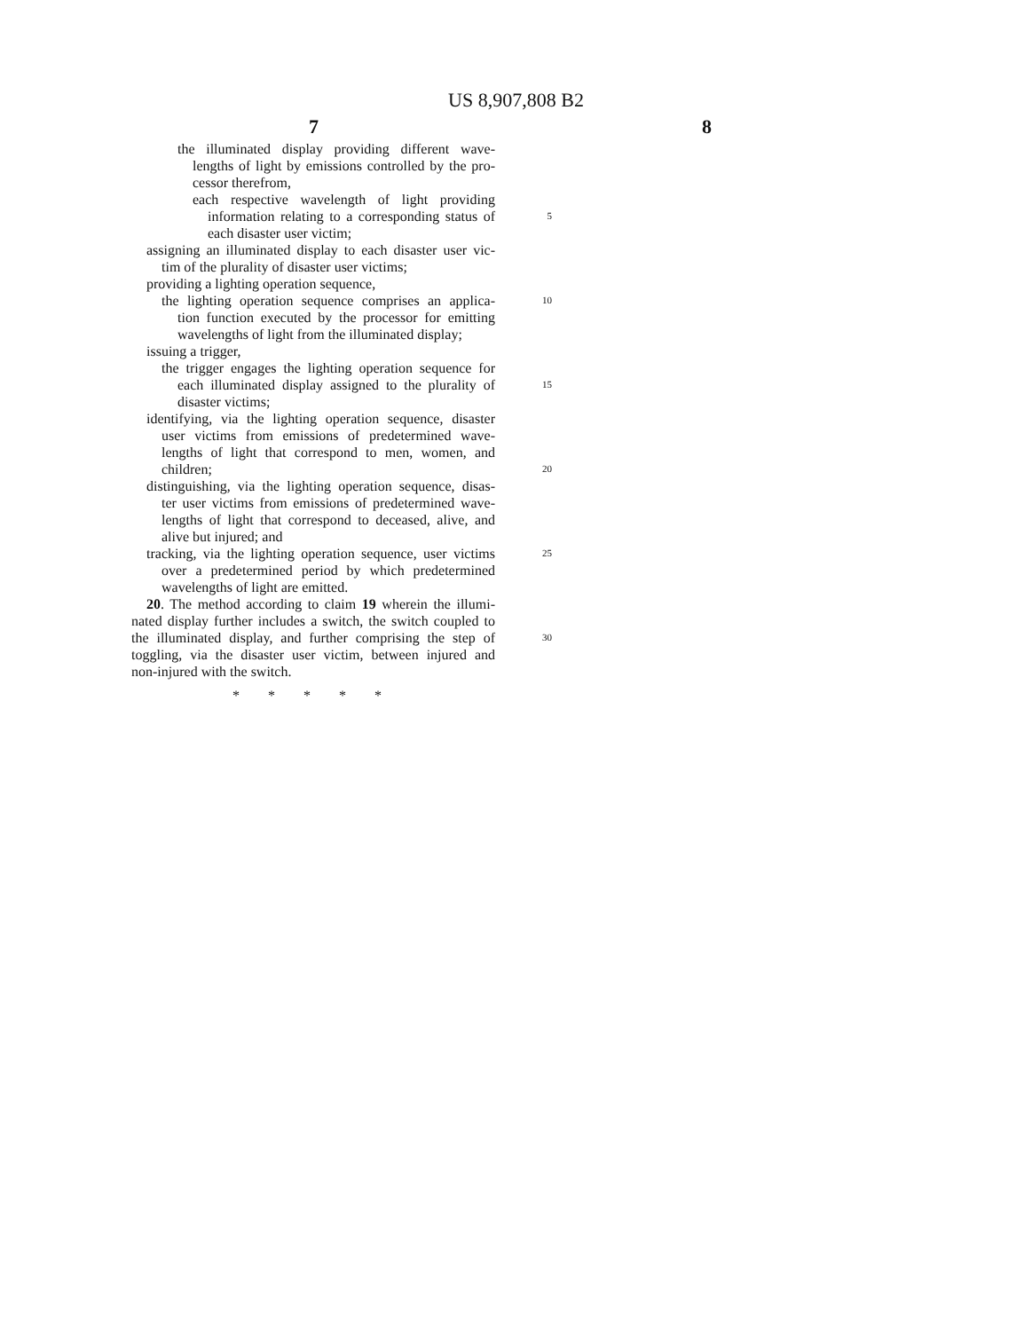US 8,907,808 B2
7 8
the illuminated display providing different wave-
lengths of light by emissions controlled by the pro-
cessor therefrom,
each respective wavelength of light providing
information relating to a corresponding status of
5
each disaster user victim;
assigning an illuminated display to each disaster user vic-
tim of the plurality of disaster user victims;
providing a lighting operation sequence,
the lighting operation sequence comprises an applica-
10
tion function executed by the processor for emitting
wavelengths of light from the illuminated display;
issuing a trigger,
the trigger engages the lighting operation sequence for
each illuminated display assigned to the plurality of
15
disaster victims;
identifying, via the lighting operation sequence, disaster
user victims from emissions of predetermined wave-
lengths of light that correspond to men, women, and
children;
20
distinguishing, via the lighting operation sequence, disas-
ter user victims from emissions of predetermined wave-
lengths of light that correspond to deceased, alive, and
alive but injured; and
tracking, via the lighting operation sequence, user victims
25
over a predetermined period by which predetermined
wavelengths of light are emitted.
20. The method according to claim 19 wherein the illumi-
nated display further includes a switch, the switch coupled to
the illuminated display, and further comprising the step of
30
toggling, via the disaster user victim, between injured and
non-injured with the switch.
* * * * *